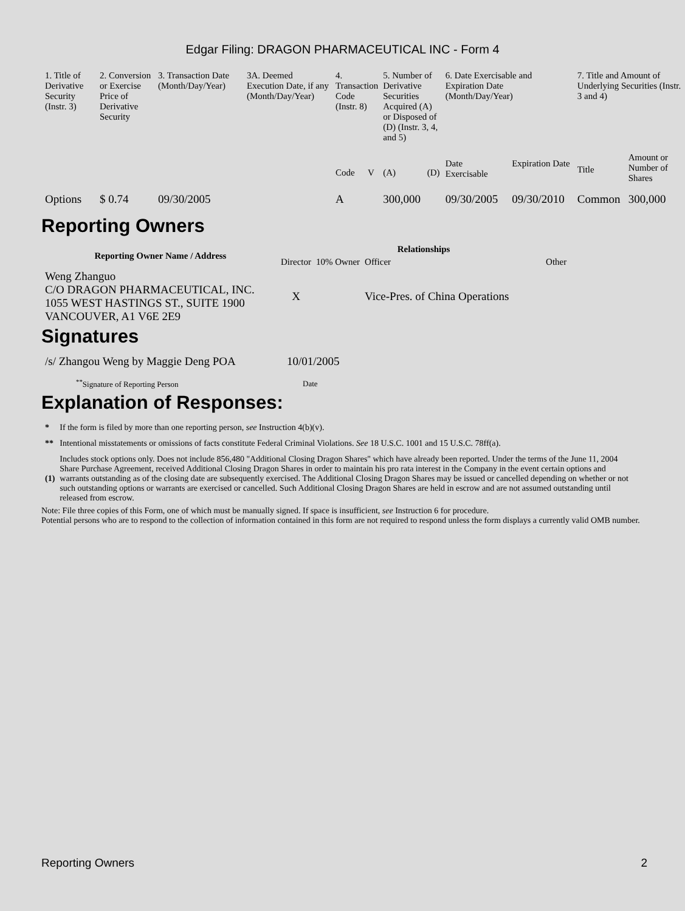Edgar Filing: DRAGON PHARMACEUTICAL INC - Form 4
| 1. Title of Derivative Security (Instr. 3) | 2. Conversion or Exercise Price of Derivative Security | 3. Transaction Date (Month/Day/Year) | 3A. Deemed Execution Date, if any (Month/Day/Year) | 4. Transaction Code (Instr. 8) | | 5. Number of Derivative Securities Acquired (A) or Disposed of (D) (Instr. 3, 4, and 5) | | 6. Date Exercisable and Expiration Date (Month/Day/Year) | | 7. Title and Amount of Underlying Securities (Instr. 3 and 4) | |
| --- | --- | --- | --- | --- | --- | --- | --- | --- | --- | --- | --- |
| | | | | Code | V | (A) | (D) | Date Exercisable | Expiration Date | Title | Amount or Number of Shares |
| Options | $ 0.74 | 09/30/2005 | | A | | 300,000 | | 09/30/2005 | 09/30/2010 | Common | 300,000 |
Reporting Owners
| Reporting Owner Name / Address | Relationships | | | |
| --- | --- | --- | --- | --- |
| | Director | 10% Owner | Officer | Other |
| Weng Zhanguo C/O DRAGON PHARMACEUTICAL, INC. 1055 WEST HASTINGS ST., SUITE 1900 VANCOUVER, A1 V6E 2E9 | X | | Vice-Pres. of China Operations | |
Signatures
| /s/ Zhangou Weng by Maggie Deng POA | 10/01/2005 |
| <sup>**</sup> Signature of Reporting Person | Date |
Explanation of Responses:
| * | If the form is filed by more than one reporting person, see Instruction 4(b)(v). |
| ** | Intentional misstatements or omissions of facts constitute Federal Criminal Violations. See 18 U.S.C. 1001 and 15 U.S.C. 78ff(a). |
| (1) | Includes stock options only. Does not include 856,480 "Additional Closing Dragon Shares" which have already been reported. Under the terms of the June 11, 2004 Share Purchase Agreement, received Additional Closing Dragon Shares in order to maintain his pro rata interest in the Company in the event certain options and warrants outstanding as of the closing date are subsequently exercised. The Additional Closing Dragon Shares may be issued or cancelled depending on whether or not such outstanding options or warrants are exercised or cancelled. Such Additional Closing Dragon Shares are held in escrow and are not assumed outstanding until released from escrow. |
Note: File three copies of this Form, one of which must be manually signed. If space is insufficient, see Instruction 6 for procedure.
Potential persons who are to respond to the collection of information contained in this form are not required to respond unless the form displays a currently valid OMB number.
Reporting Owners 2